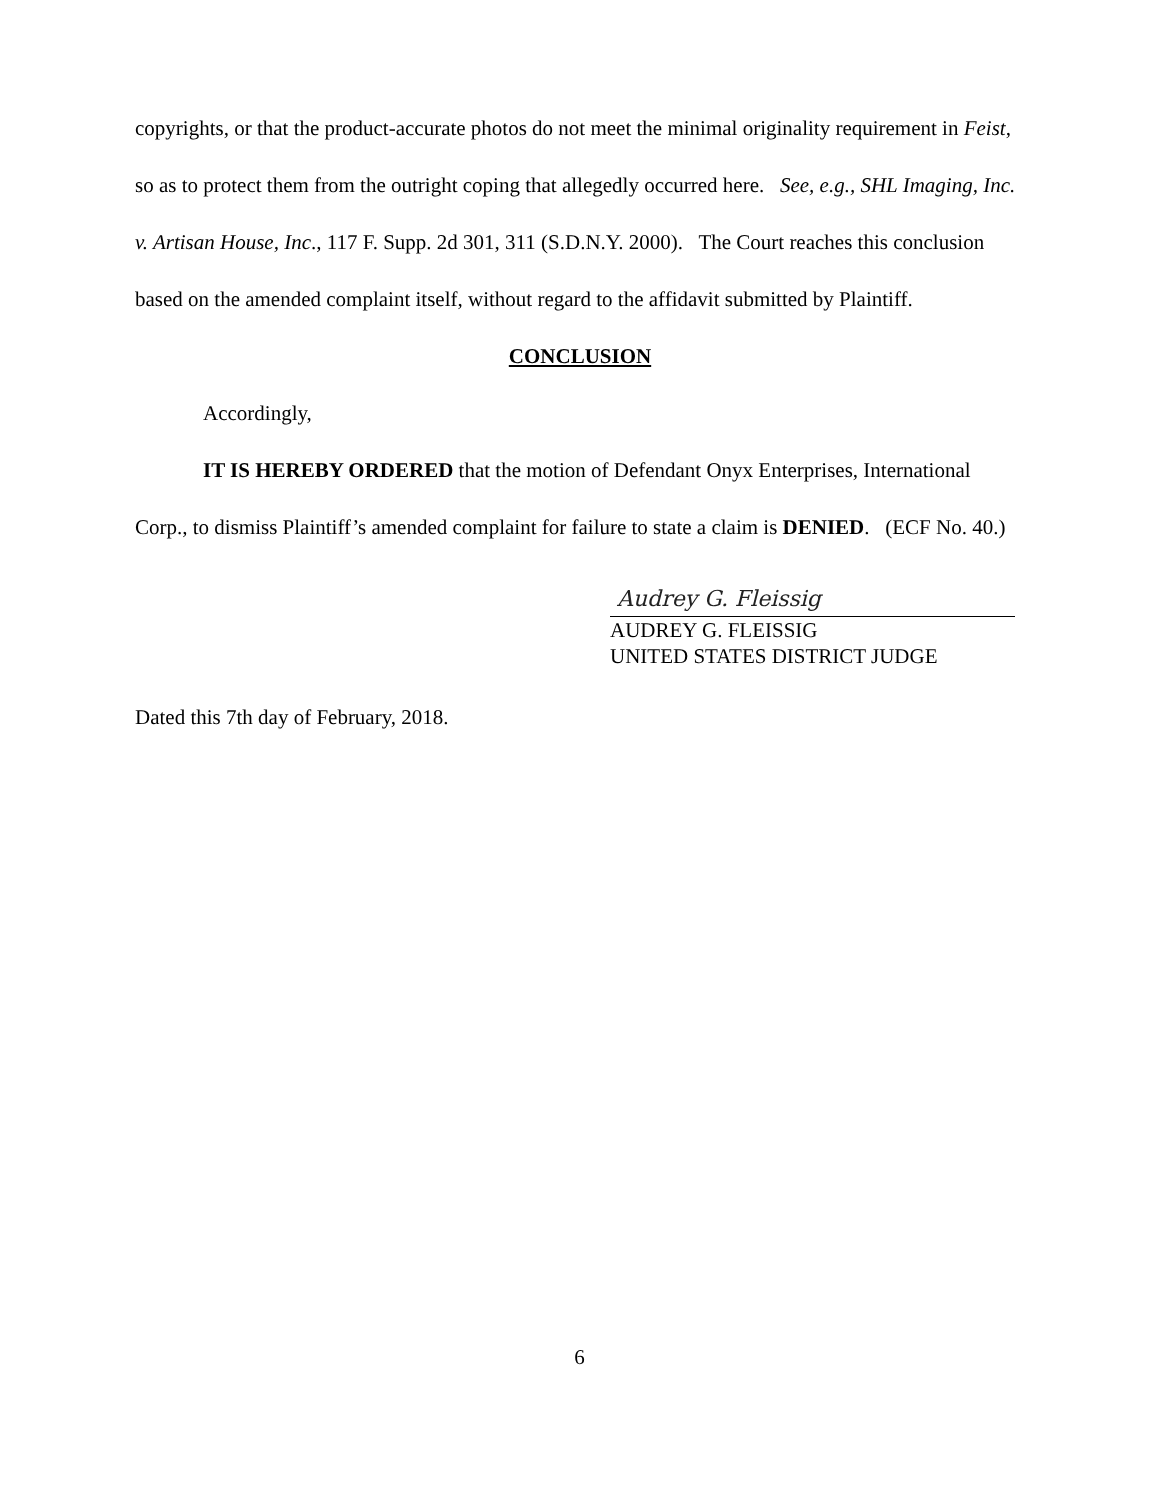copyrights, or that the product-accurate photos do not meet the minimal originality requirement in Feist, so as to protect them from the outright coping that allegedly occurred here. See, e.g., SHL Imaging, Inc. v. Artisan House, Inc., 117 F. Supp. 2d 301, 311 (S.D.N.Y. 2000). The Court reaches this conclusion based on the amended complaint itself, without regard to the affidavit submitted by Plaintiff.
CONCLUSION
Accordingly,
IT IS HEREBY ORDERED that the motion of Defendant Onyx Enterprises, International Corp., to dismiss Plaintiff’s amended complaint for failure to state a claim is DENIED. (ECF No. 40.)
Audrey G. Fleissig
AUDREY G. FLEISSIG
UNITED STATES DISTRICT JUDGE
Dated this 7th day of February, 2018.
6